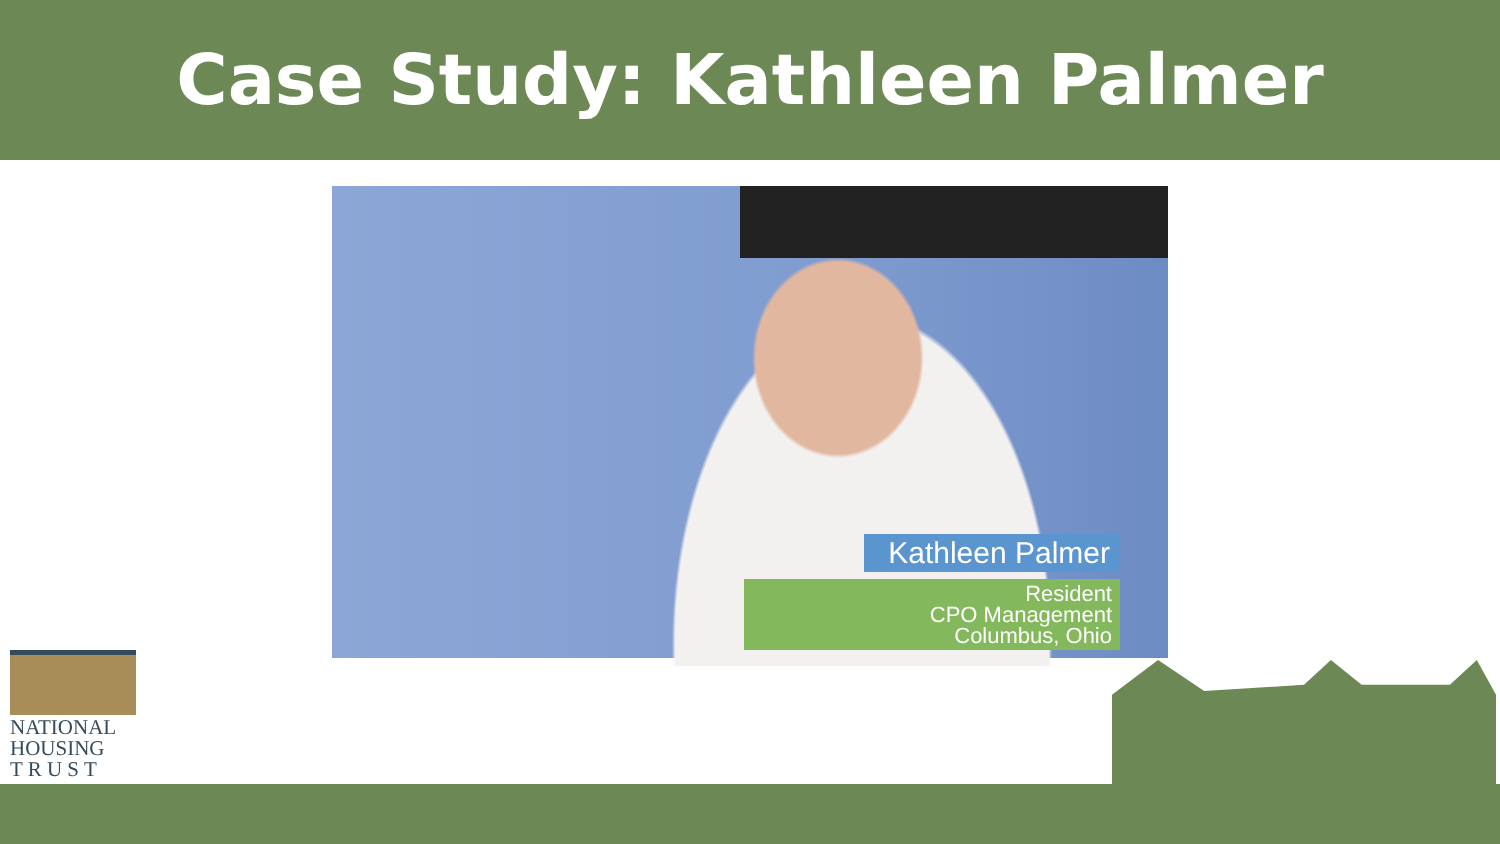Case Study: Kathleen Palmer
Kathleen Palmer
Resident
CPO Management
Columbus, Ohio
NATIONAL
HOUSING
T R U S T